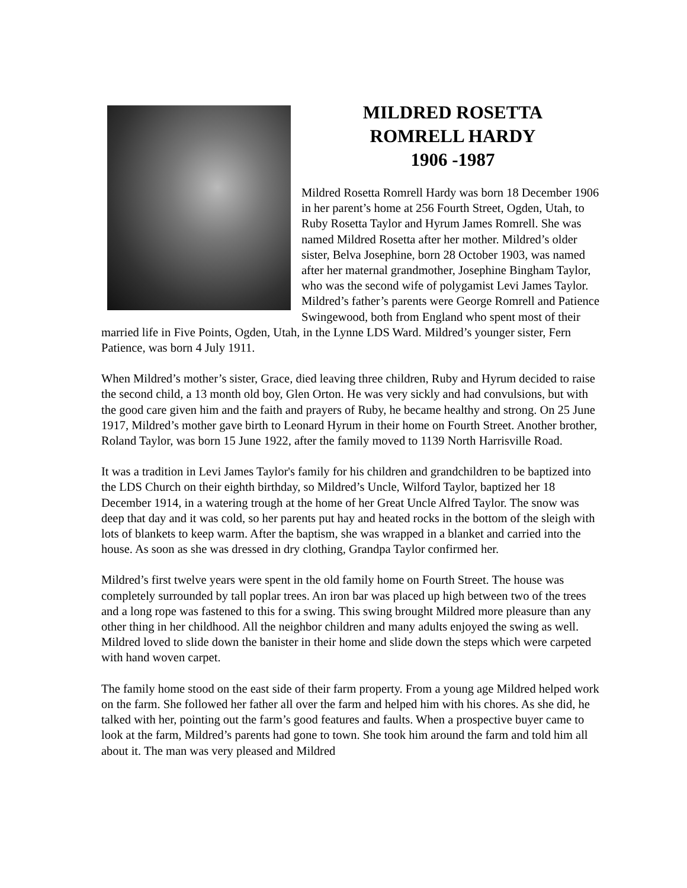MILDRED ROSETTA
ROMRELL HARDY
1906 -1987
Mildred Rosetta Romrell Hardy was born 18 December 1906 in her parent’s home at 256 Fourth Street, Ogden, Utah, to Ruby Rosetta Taylor and Hyrum James Romrell. She was named Mildred Rosetta after her mother. Mildred’s older sister, Belva Josephine, born 28 October 1903, was named after her maternal grandmother, Josephine Bingham Taylor, who was the second wife of polygamist Levi James Taylor. Mildred’s father’s parents were George Romrell and Patience Swingewood, both from England who spent most of their married life in Five Points, Ogden, Utah, in the Lynne LDS Ward. Mildred’s younger sister, Fern Patience, was born 4 July 1911.
When Mildred’s mother’s sister, Grace, died leaving three children, Ruby and Hyrum decided to raise the second child, a 13 month old boy, Glen Orton. He was very sickly and had convulsions, but with the good care given him and the faith and prayers of Ruby, he became healthy and strong. On 25 June 1917, Mildred’s mother gave birth to Leonard Hyrum in their home on Fourth Street. Another brother, Roland Taylor, was born 15 June 1922, after the family moved to 1139 North Harrisville Road.
It was a tradition in Levi James Taylor's family for his children and grandchildren to be baptized into the LDS Church on their eighth birthday, so Mildred’s Uncle, Wilford Taylor, baptized her 18 December 1914, in a watering trough at the home of her Great Uncle Alfred Taylor. The snow was deep that day and it was cold, so her parents put hay and heated rocks in the bottom of the sleigh with lots of blankets to keep warm. After the baptism, she was wrapped in a blanket and carried into the house. As soon as she was dressed in dry clothing, Grandpa Taylor confirmed her.
Mildred’s first twelve years were spent in the old family home on Fourth Street. The house was completely surrounded by tall poplar trees. An iron bar was placed up high between two of the trees and a long rope was fastened to this for a swing. This swing brought Mildred more pleasure than any other thing in her childhood. All the neighbor children and many adults enjoyed the swing as well. Mildred loved to slide down the banister in their home and slide down the steps which were carpeted with hand woven carpet.
The family home stood on the east side of their farm property. From a young age Mildred helped work on the farm. She followed her father all over the farm and helped him with his chores. As she did, he talked with her, pointing out the farm’s good features and faults. When a prospective buyer came to look at the farm, Mildred’s parents had gone to town. She took him around the farm and told him all about it. The man was very pleased and Mildred